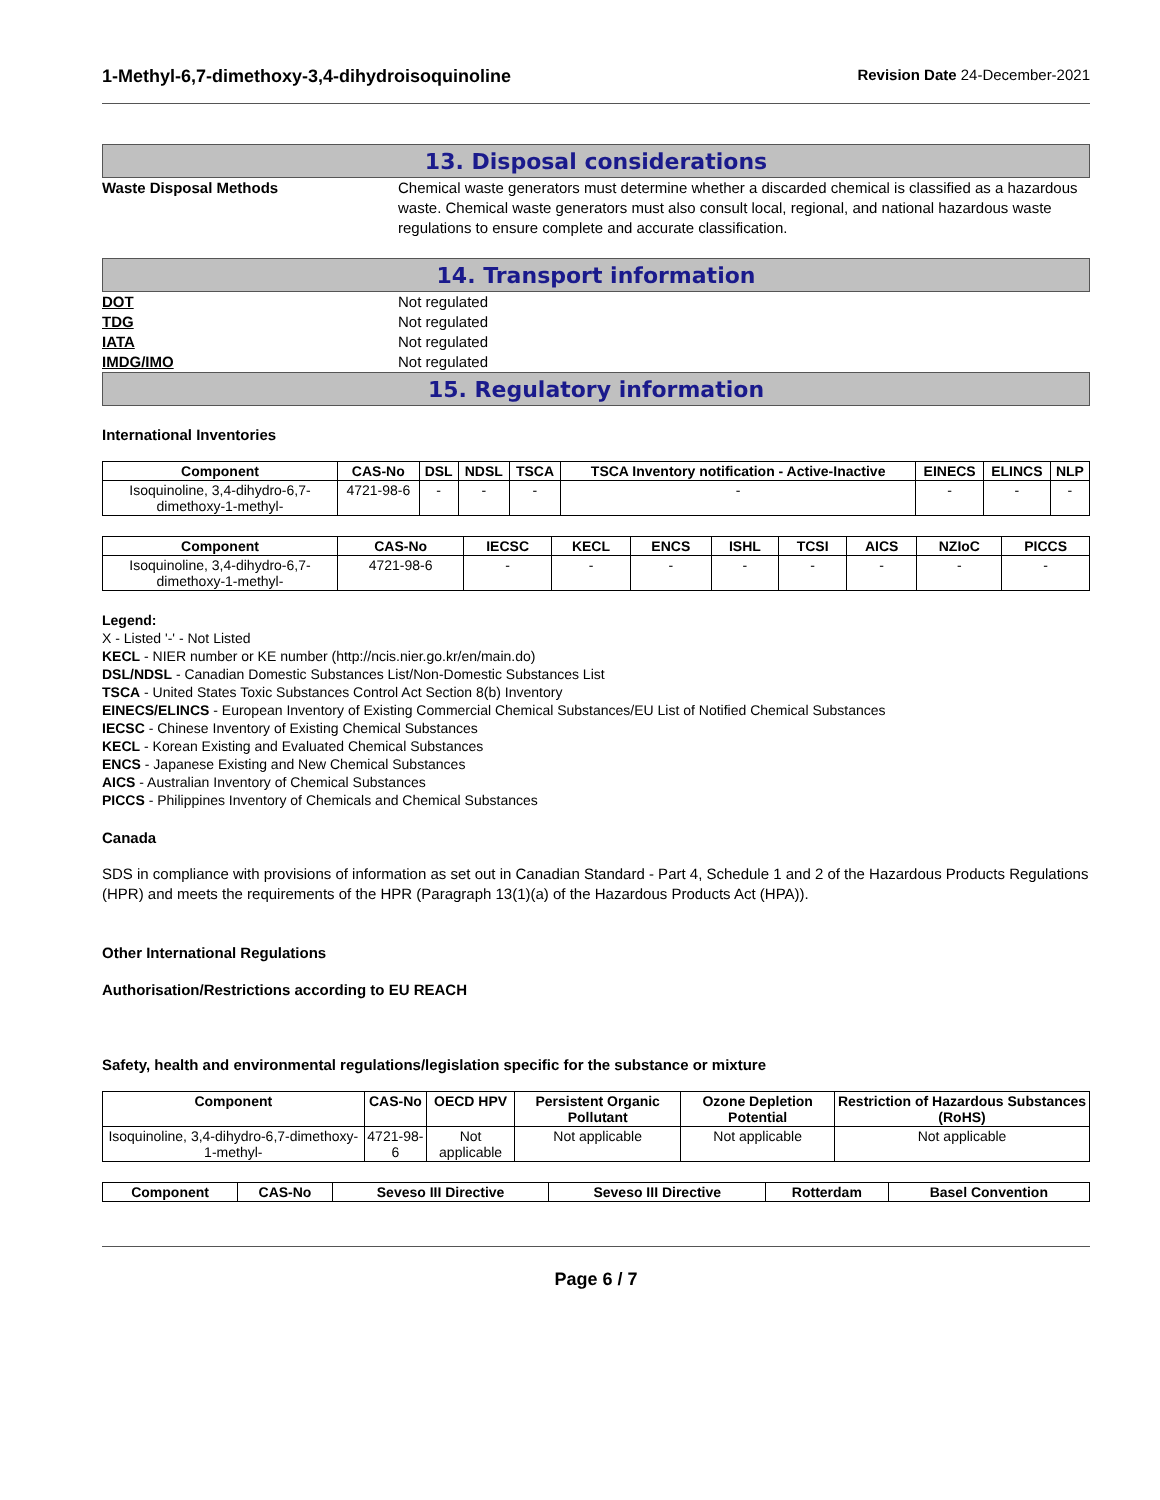1-Methyl-6,7-dimethoxy-3,4-dihydroisoquinoline
Revision Date 24-December-2021
13. Disposal considerations
Waste Disposal Methods Chemical waste generators must determine whether a discarded chemical is classified as a hazardous waste. Chemical waste generators must also consult local, regional, and national hazardous waste regulations to ensure complete and accurate classification.
14. Transport information
DOT Not regulated
TDG Not regulated
IATA Not regulated
IMDG/IMO Not regulated
15. Regulatory information
International Inventories
| Component | CAS-No | DSL | NDSL | TSCA | TSCA Inventory notification - Active-Inactive | EINECS | ELINCS | NLP |
| --- | --- | --- | --- | --- | --- | --- | --- | --- |
| Isoquinoline, 3,4-dihydro-6,7-dimethoxy-1-methyl- | 4721-98-6 | - | - | - | - | - | - | - |
| Component | CAS-No | IECSC | KECL | ENCS | ISHL | TCSI | AICS | NZIoC | PICCS |
| --- | --- | --- | --- | --- | --- | --- | --- | --- | --- |
| Isoquinoline, 3,4-dihydro-6,7-dimethoxy-1-methyl- | 4721-98-6 | - | - | - | - | - | - | - | - |
Legend:
X - Listed '-' - Not Listed
KECL - NIER number or KE number (http://ncis.nier.go.kr/en/main.do)
DSL/NDSL - Canadian Domestic Substances List/Non-Domestic Substances List
TSCA - United States Toxic Substances Control Act Section 8(b) Inventory
EINECS/ELINCS - European Inventory of Existing Commercial Chemical Substances/EU List of Notified Chemical Substances
IECSC - Chinese Inventory of Existing Chemical Substances
KECL - Korean Existing and Evaluated Chemical Substances
ENCS - Japanese Existing and New Chemical Substances
AICS - Australian Inventory of Chemical Substances
PICCS - Philippines Inventory of Chemicals and Chemical Substances
Canada
SDS in compliance with provisions of information as set out in Canadian Standard - Part 4, Schedule 1 and 2 of the Hazardous Products Regulations (HPR) and meets the requirements of the HPR (Paragraph 13(1)(a) of the Hazardous Products Act (HPA)).
Other International Regulations
Authorisation/Restrictions according to EU REACH
Safety, health and environmental regulations/legislation specific for the substance or mixture
| Component | CAS-No | OECD HPV | Persistent Organic Pollutant | Ozone Depletion Potential | Restriction of Hazardous Substances (RoHS) |
| --- | --- | --- | --- | --- | --- |
| Isoquinoline, 3,4-dihydro-6,7-dimethoxy-1-methyl- | 4721-98-6 | Not applicable | Not applicable | Not applicable | Not applicable |
| Component | CAS-No | Seveso III Directive | Seveso III Directive | Rotterdam | Basel Convention |
| --- | --- | --- | --- | --- | --- |
Page 6 / 7